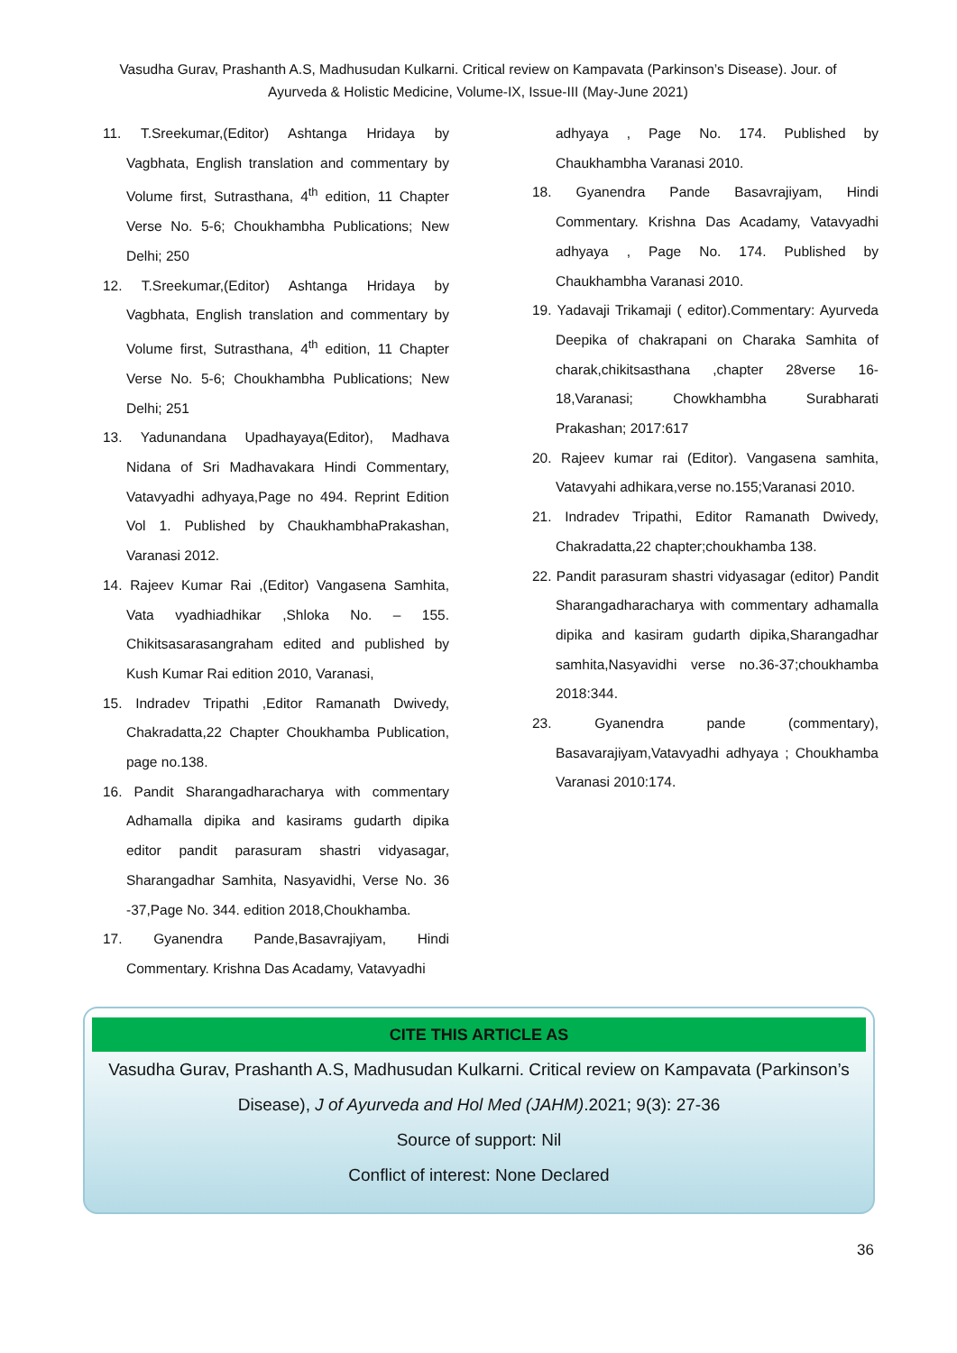Vasudha Gurav, Prashanth A.S, Madhusudan Kulkarni. Critical review on Kampavata (Parkinson’s Disease). Jour. of Ayurveda & Holistic Medicine, Volume-IX, Issue-III (May-June 2021)
11. T.Sreekumar,(Editor) Ashtanga Hridaya by Vagbhata, English translation and commentary by Volume first, Sutrasthana, 4<sup>th</sup> edition, 11 Chapter Verse No. 5-6; Choukhambha Publications; New Delhi; 250
12. T.Sreekumar,(Editor) Ashtanga Hridaya by Vagbhata, English translation and commentary by Volume first, Sutrasthana, 4<sup>th</sup> edition, 11 Chapter Verse No. 5-6; Choukhambha Publications; New Delhi; 251
13. Yadunandana Upadhayaya(Editor), Madhava Nidana of Sri Madhavakara Hindi Commentary, Vatavyadhi adhyaya,Page no 494. Reprint Edition Vol 1. Published by ChaukhambhaPrakashan, Varanasi 2012.
14. Rajeev Kumar Rai ,(Editor) Vangasena Samhita, Vata vyadhiadhikar ,Shloka No. – 155. Chikitsasarasangraham edited and published by Kush Kumar Rai edition 2010, Varanasi,
15. Indradev Tripathi ,Editor Ramanath Dwivedy, Chakradatta,22 Chapter Choukhamba Publication, page no.138.
16. Pandit Sharangadharacharya with commentary Adhamalla dipika and kasirams gudarth dipika editor pandit parasuram shastri vidyasagar, Sharangadhar Samhita, Nasyavidhi, Verse No. 36 -37,Page No. 344. edition 2018,Choukhamba.
17. Gyanendra Pande,Basavrajiyam, Hindi Commentary. Krishna Das Acadamy, Vatavyadhi
adhyaya , Page No. 174. Published by Chaukhambha Varanasi 2010.
18. Gyanendra Pande Basavrajiyam, Hindi Commentary. Krishna Das Acadamy, Vatavyadhi adhyaya , Page No. 174. Published by Chaukhambha Varanasi 2010.
19. Yadavaji Trikamaji ( editor).Commentary: Ayurveda Deepika of chakrapani on Charaka Samhita of charak,chikitsasthana ,chapter 28verse 16-18,Varanasi; Chowkhambha Surabharati Prakashan; 2017:617
20. Rajeev kumar rai (Editor). Vangasena samhita, Vatavyahi adhikara,verse no.155;Varanasi 2010.
21. Indradev Tripathi, Editor Ramanath Dwivedy, Chakradatta,22 chapter;choukhamba 138.
22. Pandit parasuram shastri vidyasagar (editor) Pandit Sharangadharacharya with commentary adhamalla dipika and kasiram gudarth dipika,Sharangadhar samhita,Nasyavidhi verse no.36-37;choukhamba 2018:344.
23. Gyanendra pande (commentary), Basavarajiyam,Vatavyadhi adhyaya ; Choukhamba Varanasi 2010:174.
CITE THIS ARTICLE AS
Vasudha Gurav, Prashanth A.S, Madhusudan Kulkarni. Critical review on Kampavata (Parkinson’s Disease), J of Ayurveda and Hol Med (JAHM).2021; 9(3): 27-36
Source of support: Nil
Conflict of interest: None Declared
36